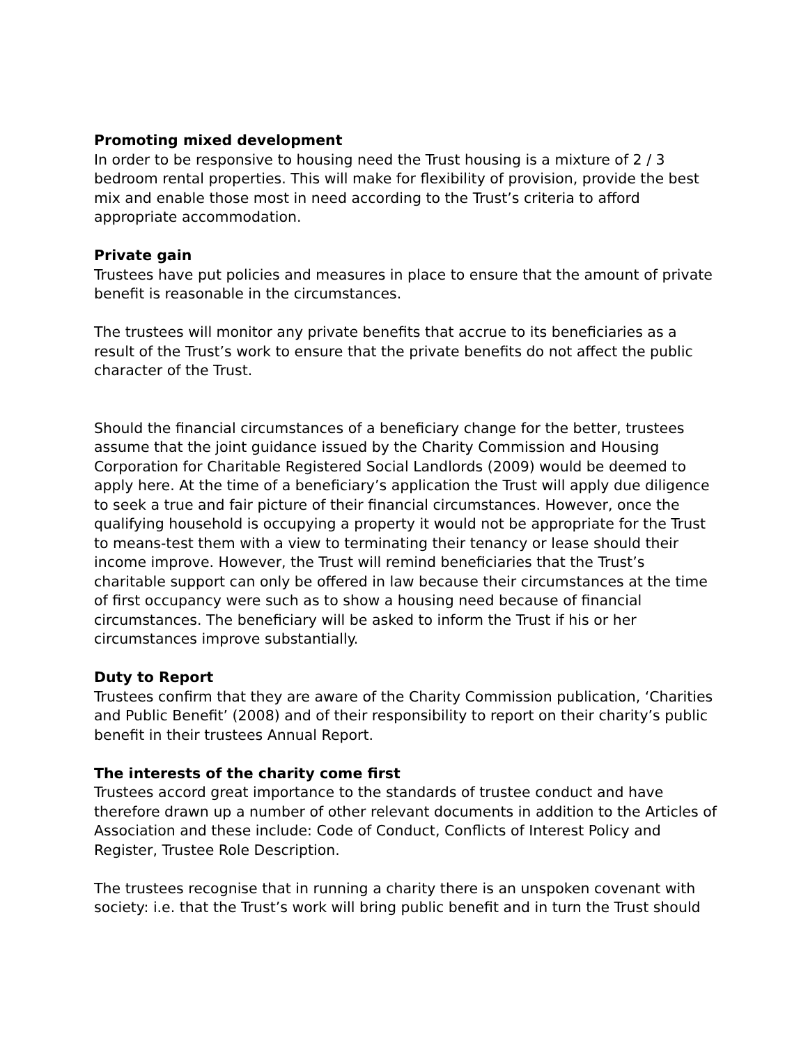Promoting mixed development
In order to be responsive to housing need the Trust housing is a mixture of 2 / 3 bedroom rental properties. This will make for flexibility of provision, provide the best mix and enable those most in need according to the Trust’s criteria to afford appropriate accommodation.
Private gain
Trustees have put policies and measures in place to ensure that the amount of private benefit is reasonable in the circumstances.
The trustees will monitor any private benefits that accrue to its beneficiaries as a result of the Trust’s work to ensure that the private benefits do not affect the public character of the Trust.
Should the financial circumstances of a beneficiary change for the better, trustees assume that the joint guidance issued by the Charity Commission and Housing Corporation for Charitable Registered Social Landlords (2009) would be deemed to apply here. At the time of a beneficiary’s application the Trust will apply due diligence to seek a true and fair picture of their financial circumstances. However, once the qualifying household is occupying a property it would not be appropriate for the Trust to means-test them with a view to terminating their tenancy or lease should their income improve. However, the Trust will remind beneficiaries that the Trust’s charitable support can only be offered in law because their circumstances at the time of first occupancy were such as to show a housing need because of financial circumstances. The beneficiary will be asked to inform the Trust if his or her circumstances improve substantially.
Duty to Report
Trustees confirm that they are aware of the Charity Commission publication, ‘Charities and Public Benefit’ (2008) and of their responsibility to report on their charity’s public benefit in their trustees Annual Report.
The interests of the charity come first
Trustees accord great importance to the standards of trustee conduct and have therefore drawn up a number of other relevant documents in addition to the Articles of Association and these include: Code of Conduct, Conflicts of Interest Policy and Register, Trustee Role Description.
The trustees recognise that in running a charity there is an unspoken covenant with society: i.e. that the Trust’s work will bring public benefit and in turn the Trust should